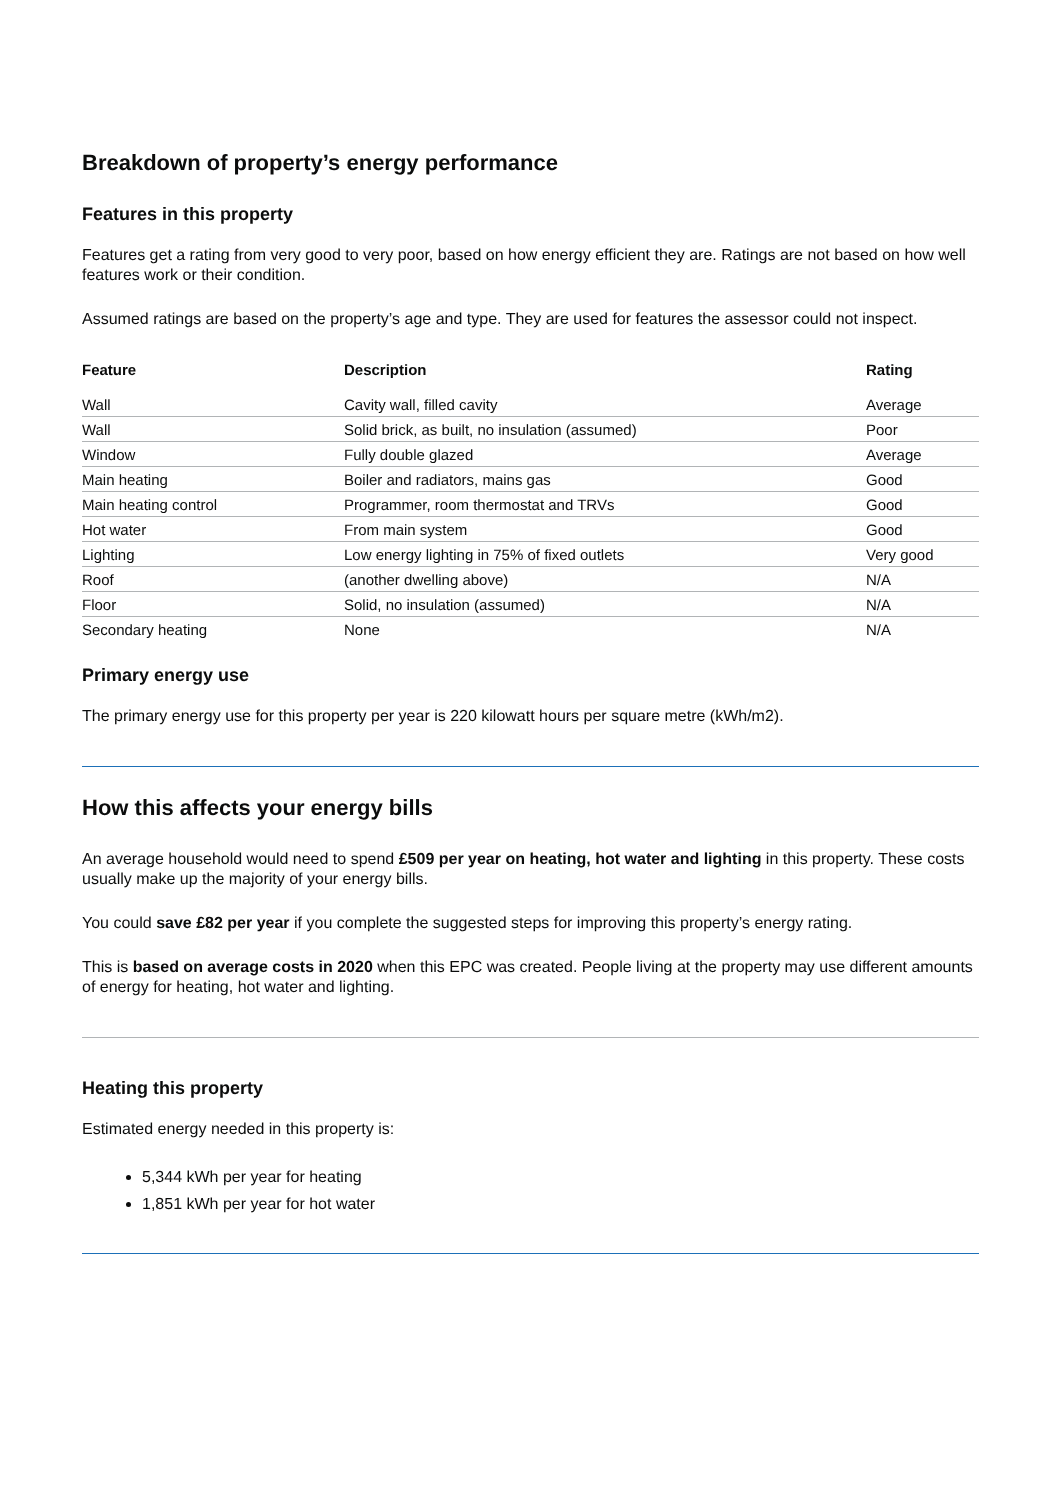Breakdown of property’s energy performance
Features in this property
Features get a rating from very good to very poor, based on how energy efficient they are. Ratings are not based on how well features work or their condition.
Assumed ratings are based on the property’s age and type. They are used for features the assessor could not inspect.
| Feature | Description | Rating |
| --- | --- | --- |
| Wall | Cavity wall, filled cavity | Average |
| Wall | Solid brick, as built, no insulation (assumed) | Poor |
| Window | Fully double glazed | Average |
| Main heating | Boiler and radiators, mains gas | Good |
| Main heating control | Programmer, room thermostat and TRVs | Good |
| Hot water | From main system | Good |
| Lighting | Low energy lighting in 75% of fixed outlets | Very good |
| Roof | (another dwelling above) | N/A |
| Floor | Solid, no insulation (assumed) | N/A |
| Secondary heating | None | N/A |
Primary energy use
The primary energy use for this property per year is 220 kilowatt hours per square metre (kWh/m2).
How this affects your energy bills
An average household would need to spend £509 per year on heating, hot water and lighting in this property. These costs usually make up the majority of your energy bills.
You could save £82 per year if you complete the suggested steps for improving this property’s energy rating.
This is based on average costs in 2020 when this EPC was created. People living at the property may use different amounts of energy for heating, hot water and lighting.
Heating this property
Estimated energy needed in this property is:
5,344 kWh per year for heating
1,851 kWh per year for hot water